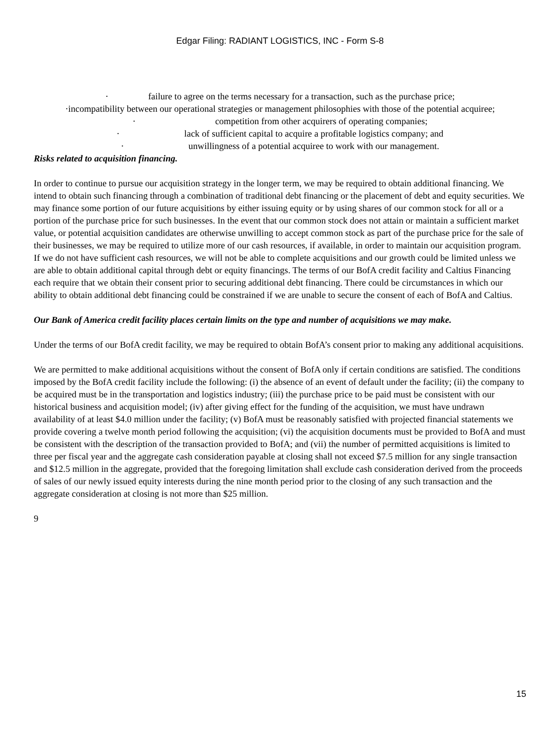Edgar Filing: RADIANT LOGISTICS, INC - Form S-8
· failure to agree on the terms necessary for a transaction, such as the purchase price;
·incompatibility between our operational strategies or management philosophies with those of the potential acquiree;
· competition from other acquirers of operating companies;
· lack of sufficient capital to acquire a profitable logistics company; and
· unwillingness of a potential acquiree to work with our management.
Risks related to acquisition financing.
In order to continue to pursue our acquisition strategy in the longer term, we may be required to obtain additional financing. We intend to obtain such financing through a combination of traditional debt financing or the placement of debt and equity securities. We may finance some portion of our future acquisitions by either issuing equity or by using shares of our common stock for all or a portion of the purchase price for such businesses. In the event that our common stock does not attain or maintain a sufficient market value, or potential acquisition candidates are otherwise unwilling to accept common stock as part of the purchase price for the sale of their businesses, we may be required to utilize more of our cash resources, if available, in order to maintain our acquisition program. If we do not have sufficient cash resources, we will not be able to complete acquisitions and our growth could be limited unless we are able to obtain additional capital through debt or equity financings. The terms of our BofA credit facility and Caltius Financing each require that we obtain their consent prior to securing additional debt financing. There could be circumstances in which our ability to obtain additional debt financing could be constrained if we are unable to secure the consent of each of BofA and Caltius.
Our Bank of America credit facility places certain limits on the type and number of acquisitions we may make.
Under the terms of our BofA credit facility, we may be required to obtain BofA’s consent prior to making any additional acquisitions.
We are permitted to make additional acquisitions without the consent of BofA only if certain conditions are satisfied. The conditions imposed by the BofA credit facility include the following: (i) the absence of an event of default under the facility; (ii) the company to be acquired must be in the transportation and logistics industry; (iii) the purchase price to be paid must be consistent with our historical business and acquisition model; (iv) after giving effect for the funding of the acquisition, we must have undrawn availability of at least $4.0 million under the facility; (v) BofA must be reasonably satisfied with projected financial statements we provide covering a twelve month period following the acquisition; (vi) the acquisition documents must be provided to BofA and must be consistent with the description of the transaction provided to BofA; and (vii) the number of permitted acquisitions is limited to three per fiscal year and the aggregate cash consideration payable at closing shall not exceed $7.5 million for any single transaction and $12.5 million in the aggregate, provided that the foregoing limitation shall exclude cash consideration derived from the proceeds of sales of our newly issued equity interests during the nine month period prior to the closing of any such transaction and the aggregate consideration at closing is not more than $25 million.
9
15